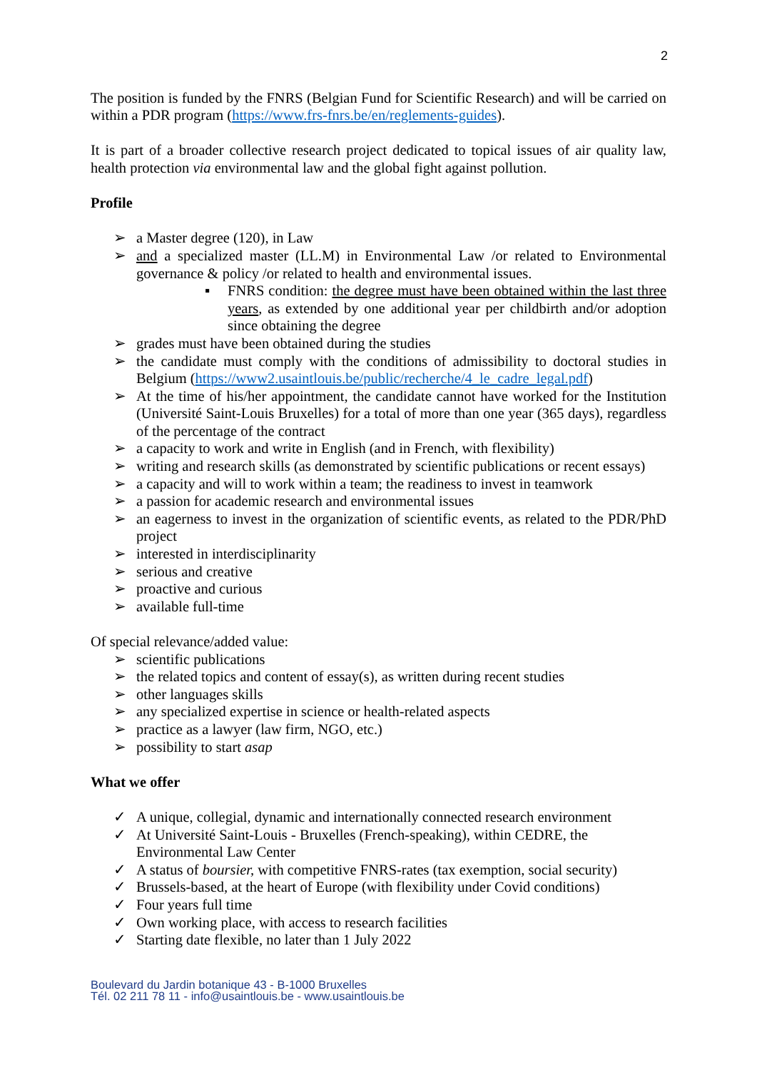2
The position is funded by the FNRS (Belgian Fund for Scientific Research) and will be carried on within a PDR program (https://www.frs-fnrs.be/en/reglements-guides).
It is part of a broader collective research project dedicated to topical issues of air quality law, health protection via environmental law and the global fight against pollution.
Profile
➢ a Master degree (120), in Law
➢ and a specialized master (LL.M) in Environmental Law /or related to Environmental governance & policy /or related to health and environmental issues.
▪ FNRS condition: the degree must have been obtained within the last three years, as extended by one additional year per childbirth and/or adoption since obtaining the degree
➢ grades must have been obtained during the studies
➢ the candidate must comply with the conditions of admissibility to doctoral studies in Belgium (https://www2.usaintlouis.be/public/recherche/4_le_cadre_legal.pdf)
➢ At the time of his/her appointment, the candidate cannot have worked for the Institution (Université Saint-Louis Bruxelles) for a total of more than one year (365 days), regardless of the percentage of the contract
➢ a capacity to work and write in English (and in French, with flexibility)
➢ writing and research skills (as demonstrated by scientific publications or recent essays)
➢ a capacity and will to work within a team; the readiness to invest in teamwork
➢ a passion for academic research and environmental issues
➢ an eagerness to invest in the organization of scientific events, as related to the PDR/PhD project
➢ interested in interdisciplinarity
➢ serious and creative
➢ proactive and curious
➢ available full-time
Of special relevance/added value:
➢ scientific publications
➢ the related topics and content of essay(s), as written during recent studies
➢ other languages skills
➢ any specialized expertise in science or health-related aspects
➢ practice as a lawyer (law firm, NGO, etc.)
➢ possibility to start asap
What we offer
✓ A unique, collegial, dynamic and internationally connected research environment
✓ At Université Saint-Louis - Bruxelles (French-speaking), within CEDRE, the
Environmental Law Center
✓ A status of boursier, with competitive FNRS-rates (tax exemption, social security)
✓ Brussels-based, at the heart of Europe (with flexibility under Covid conditions)
✓ Four years full time
✓ Own working place, with access to research facilities
✓ Starting date flexible, no later than 1 July 2022
Boulevard du Jardin botanique 43 - B-1000 Bruxelles
Tél. 02 211 78 11 - info@usaintlouis.be - www.usaintlouis.be